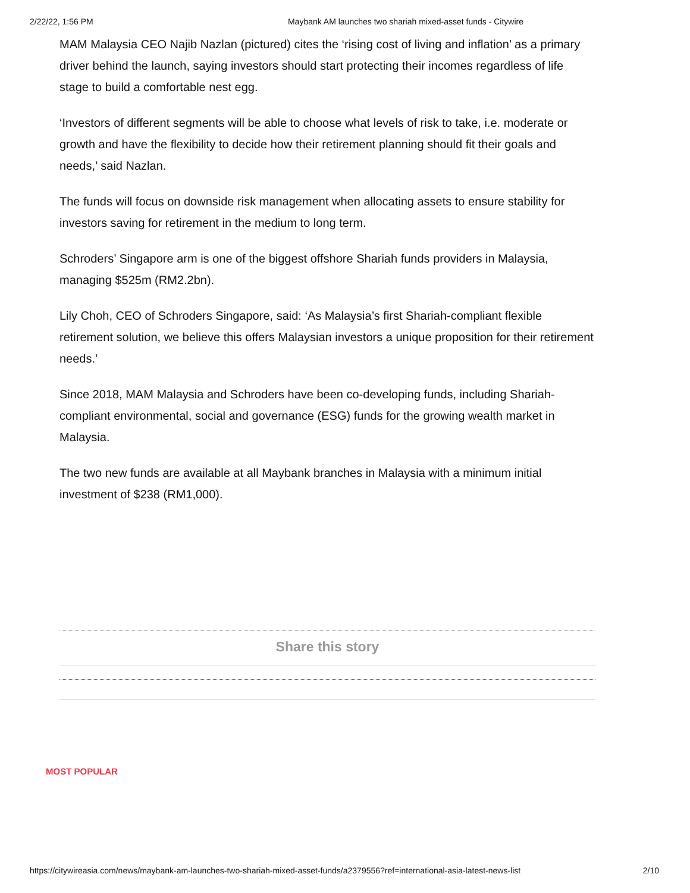2/22/22, 1:56 PM Maybank AM launches two shariah mixed-asset funds - Citywire
MAM Malaysia CEO Najib Nazlan (pictured) cites the ‘rising cost of living and inflation’ as a primary driver behind the launch, saying investors should start protecting their incomes regardless of life stage to build a comfortable nest egg.
‘Investors of different segments will be able to choose what levels of risk to take, i.e. moderate or growth and have the flexibility to decide how their retirement planning should fit their goals and needs,’ said Nazlan.
The funds will focus on downside risk management when allocating assets to ensure stability for investors saving for retirement in the medium to long term.
Schroders’ Singapore arm is one of the biggest offshore Shariah funds providers in Malaysia, managing $525m (RM2.2bn).
Lily Choh, CEO of Schroders Singapore, said: ‘As Malaysia’s first Shariah-compliant flexible retirement solution, we believe this offers Malaysian investors a unique proposition for their retirement needs.’
Since 2018, MAM Malaysia and Schroders have been co-developing funds, including Shariah-compliant environmental, social and governance (ESG) funds for the growing wealth market in Malaysia.
The two new funds are available at all Maybank branches in Malaysia with a minimum initial investment of $238 (RM1,000).
Share this story
MOST POPULAR
https://citywireasia.com/news/maybank-am-launches-two-shariah-mixed-asset-funds/a2379556?ref=international-asia-latest-news-list 2/10